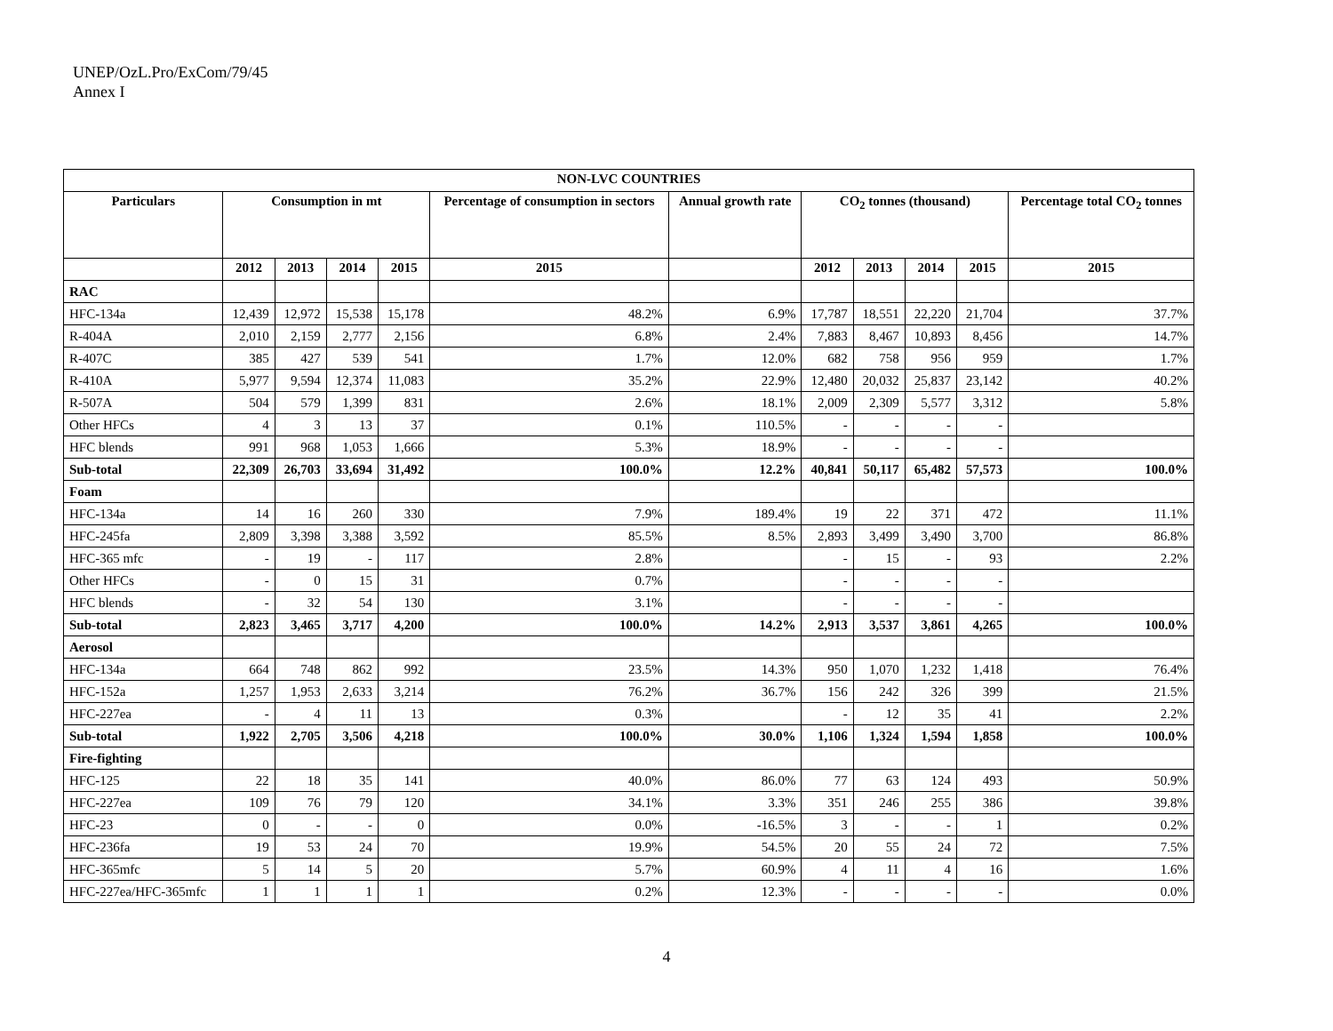UNEP/OzL.Pro/ExCom/79/45
Annex I
| NON-LVC COUNTRIES | | | | | | | | | | | |
| --- | --- | --- | --- | --- | --- | --- | --- | --- | --- | --- | --- |
| Particulars | Consumption in mt | | | | Percentage of consumption in sectors | Annual growth rate | CO<sub>2</sub> tonnes (thousand) | | | | Percentage total CO<sub>2</sub> tonnes |
| | 2012 | 2013 | 2014 | 2015 | 2015 | | 2012 | 2013 | 2014 | 2015 | 2015 |
| RAC | | | | | | | | | | | |
| HFC-134a | 12,439 | 12,972 | 15,538 | 15,178 | 48.2% | 6.9% | 17,787 | 18,551 | 22,220 | 21,704 | 37.7% |
| R-404A | 2,010 | 2,159 | 2,777 | 2,156 | 6.8% | 2.4% | 7,883 | 8,467 | 10,893 | 8,456 | 14.7% |
| R-407C | 385 | 427 | 539 | 541 | 1.7% | 12.0% | 682 | 758 | 956 | 959 | 1.7% |
| R-410A | 5,977 | 9,594 | 12,374 | 11,083 | 35.2% | 22.9% | 12,480 | 20,032 | 25,837 | 23,142 | 40.2% |
| R-507A | 504 | 579 | 1,399 | 831 | 2.6% | 18.1% | 2,009 | 2,309 | 5,577 | 3,312 | 5.8% |
| Other HFCs | 4 | 3 | 13 | 37 | 0.1% | 110.5% | - | - | - | - | |
| HFC blends | 991 | 968 | 1,053 | 1,666 | 5.3% | 18.9% | - | - | - | - | |
| Sub-total | 22,309 | 26,703 | 33,694 | 31,492 | 100.0% | 12.2% | 40,841 | 50,117 | 65,482 | 57,573 | 100.0% |
| Foam | | | | | | | | | | | |
| HFC-134a | 14 | 16 | 260 | 330 | 7.9% | 189.4% | 19 | 22 | 371 | 472 | 11.1% |
| HFC-245fa | 2,809 | 3,398 | 3,388 | 3,592 | 85.5% | 8.5% | 2,893 | 3,499 | 3,490 | 3,700 | 86.8% |
| HFC-365 mfc | - | 19 | - | 117 | 2.8% | | - | 15 | - | 93 | 2.2% |
| Other HFCs | - | 0 | 15 | 31 | 0.7% | | - | - | - | - | |
| HFC blends | - | 32 | 54 | 130 | 3.1% | | - | - | - | - | |
| Sub-total | 2,823 | 3,465 | 3,717 | 4,200 | 100.0% | 14.2% | 2,913 | 3,537 | 3,861 | 4,265 | 100.0% |
| Aerosol | | | | | | | | | | | |
| HFC-134a | 664 | 748 | 862 | 992 | 23.5% | 14.3% | 950 | 1,070 | 1,232 | 1,418 | 76.4% |
| HFC-152a | 1,257 | 1,953 | 2,633 | 3,214 | 76.2% | 36.7% | 156 | 242 | 326 | 399 | 21.5% |
| HFC-227ea | - | 4 | 11 | 13 | 0.3% | | - | 12 | 35 | 41 | 2.2% |
| Sub-total | 1,922 | 2,705 | 3,506 | 4,218 | 100.0% | 30.0% | 1,106 | 1,324 | 1,594 | 1,858 | 100.0% |
| Fire-fighting | | | | | | | | | | | |
| HFC-125 | 22 | 18 | 35 | 141 | 40.0% | 86.0% | 77 | 63 | 124 | 493 | 50.9% |
| HFC-227ea | 109 | 76 | 79 | 120 | 34.1% | 3.3% | 351 | 246 | 255 | 386 | 39.8% |
| HFC-23 | 0 | - | - | 0 | 0.0% | -16.5% | 3 | - | - | 1 | 0.2% |
| HFC-236fa | 19 | 53 | 24 | 70 | 19.9% | 54.5% | 20 | 55 | 24 | 72 | 7.5% |
| HFC-365mfc | 5 | 14 | 5 | 20 | 5.7% | 60.9% | 4 | 11 | 4 | 16 | 1.6% |
| HFC-227ea/HFC-365mfc | 1 | 1 | 1 | 1 | 0.2% | 12.3% | - | - | - | - | 0.0% |
4